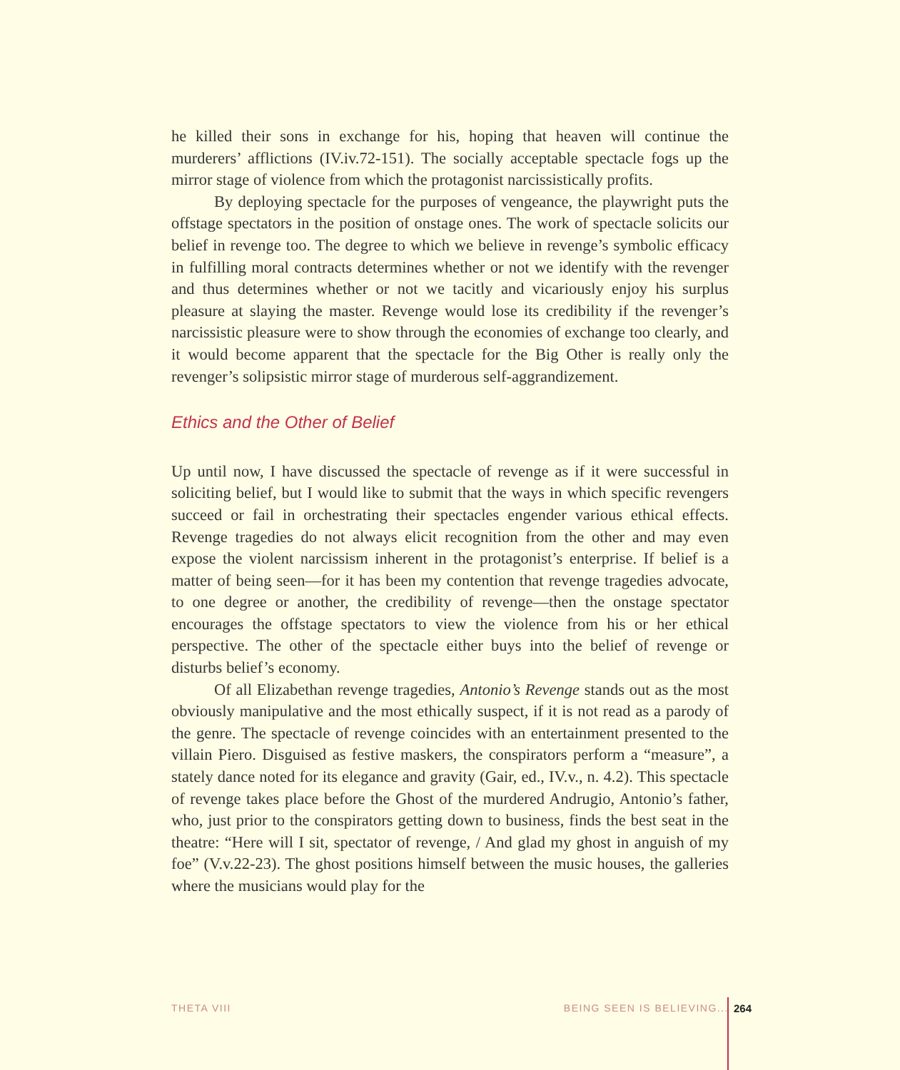he killed their sons in exchange for his, hoping that heaven will continue the murderers’ afflictions (IV.iv.72-151). The socially acceptable spectacle fogs up the mirror stage of violence from which the protagonist narcissistically profits.
By deploying spectacle for the purposes of vengeance, the playwright puts the offstage spectators in the position of onstage ones. The work of spectacle solicits our belief in revenge too. The degree to which we believe in revenge’s symbolic efficacy in fulfilling moral contracts determines whether or not we identify with the revenger and thus determines whether or not we tacitly and vicariously enjoy his surplus pleasure at slaying the master. Revenge would lose its credibility if the revenger’s narcissistic pleasure were to show through the economies of exchange too clearly, and it would become apparent that the spectacle for the Big Other is really only the revenger’s solipsistic mirror stage of murderous self-aggrandizement.
Ethics and the Other of Belief
Up until now, I have discussed the spectacle of revenge as if it were successful in soliciting belief, but I would like to submit that the ways in which specific revengers succeed or fail in orchestrating their spectacles engender various ethical effects. Revenge tragedies do not always elicit recognition from the other and may even expose the violent narcissism inherent in the protagonist’s enterprise. If belief is a matter of being seen—for it has been my contention that revenge tragedies advocate, to one degree or another, the credibility of revenge—then the onstage spectator encourages the offstage spectators to view the violence from his or her ethical perspective. The other of the spectacle either buys into the belief of revenge or disturbs belief’s economy.
Of all Elizabethan revenge tragedies, Antonio’s Revenge stands out as the most obviously manipulative and the most ethically suspect, if it is not read as a parody of the genre. The spectacle of revenge coincides with an entertainment presented to the villain Piero. Disguised as festive maskers, the conspirators perform a “measure”, a stately dance noted for its elegance and gravity (Gair, ed., IV.v., n. 4.2). This spectacle of revenge takes place before the Ghost of the murdered Andrugio, Antonio’s father, who, just prior to the conspirators getting down to business, finds the best seat in the theatre: “Here will I sit, spectator of revenge, / And glad my ghost in anguish of my foe” (V.v.22-23). The ghost positions himself between the music houses, the galleries where the musicians would play for the
THETA VIII BEING SEEN IS BELIEVING... 264